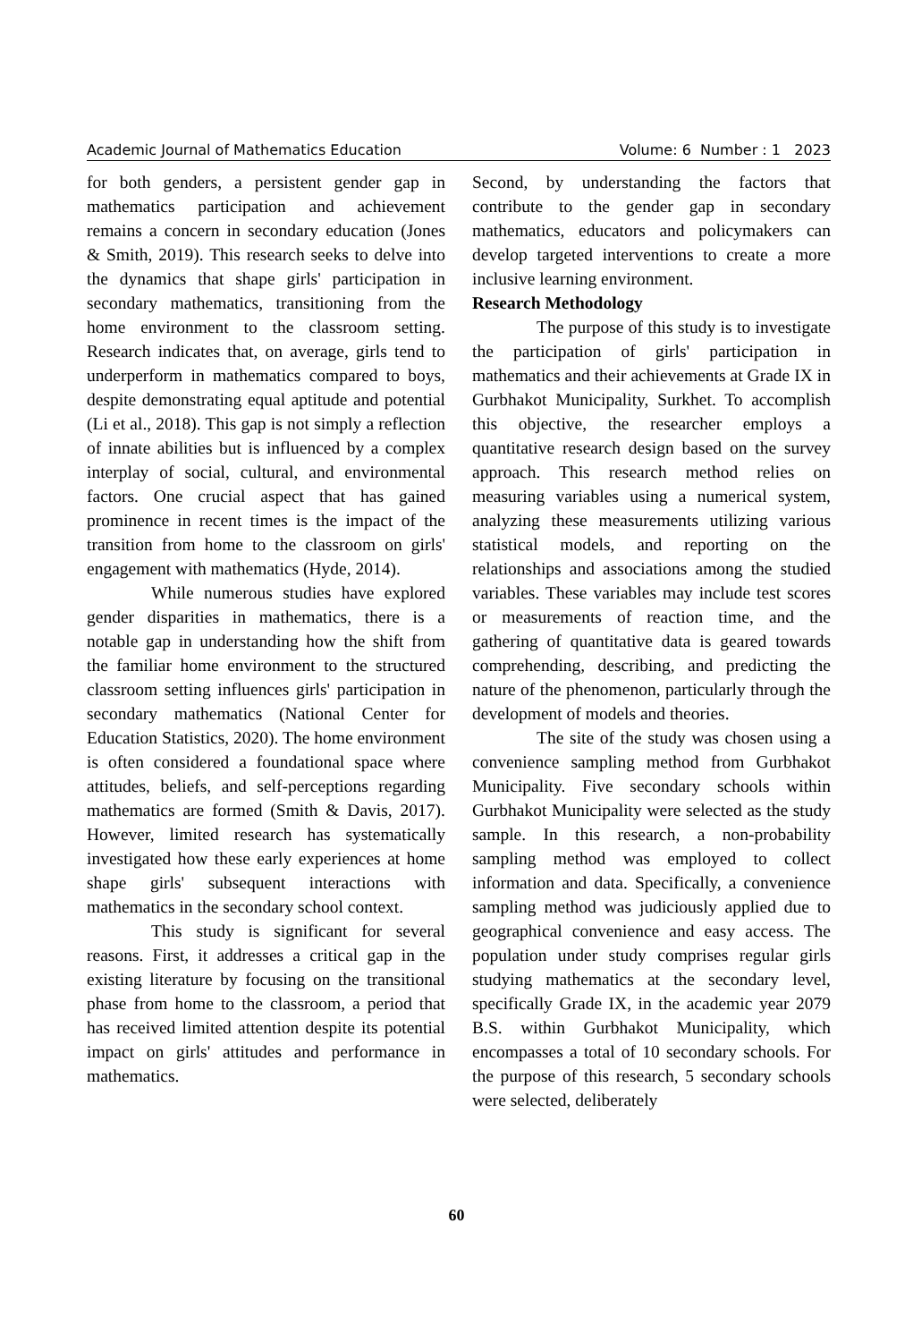Academic Journal of Mathematics Education Volume: 6 Number : 1 2023
for both genders, a persistent gender gap in mathematics participation and achievement remains a concern in secondary education (Jones & Smith, 2019). This research seeks to delve into the dynamics that shape girls' participation in secondary mathematics, transitioning from the home environment to the classroom setting. Research indicates that, on average, girls tend to underperform in mathematics compared to boys, despite demonstrating equal aptitude and potential (Li et al., 2018). This gap is not simply a reflection of innate abilities but is influenced by a complex interplay of social, cultural, and environmental factors. One crucial aspect that has gained prominence in recent times is the impact of the transition from home to the classroom on girls' engagement with mathematics (Hyde, 2014).
While numerous studies have explored gender disparities in mathematics, there is a notable gap in understanding how the shift from the familiar home environment to the structured classroom setting influences girls' participation in secondary mathematics (National Center for Education Statistics, 2020). The home environment is often considered a foundational space where attitudes, beliefs, and self-perceptions regarding mathematics are formed (Smith & Davis, 2017). However, limited research has systematically investigated how these early experiences at home shape girls' subsequent interactions with mathematics in the secondary school context.
This study is significant for several reasons. First, it addresses a critical gap in the existing literature by focusing on the transitional phase from home to the classroom, a period that has received limited attention despite its potential impact on girls' attitudes and performance in mathematics.
Second, by understanding the factors that contribute to the gender gap in secondary mathematics, educators and policymakers can develop targeted interventions to create a more inclusive learning environment.
Research Methodology
The purpose of this study is to investigate the participation of girls' participation in mathematics and their achievements at Grade IX in Gurbhakot Municipality, Surkhet. To accomplish this objective, the researcher employs a quantitative research design based on the survey approach. This research method relies on measuring variables using a numerical system, analyzing these measurements utilizing various statistical models, and reporting on the relationships and associations among the studied variables. These variables may include test scores or measurements of reaction time, and the gathering of quantitative data is geared towards comprehending, describing, and predicting the nature of the phenomenon, particularly through the development of models and theories.
The site of the study was chosen using a convenience sampling method from Gurbhakot Municipality. Five secondary schools within Gurbhakot Municipality were selected as the study sample. In this research, a non-probability sampling method was employed to collect information and data. Specifically, a convenience sampling method was judiciously applied due to geographical convenience and easy access. The population under study comprises regular girls studying mathematics at the secondary level, specifically Grade IX, in the academic year 2079 B.S. within Gurbhakot Municipality, which encompasses a total of 10 secondary schools. For the purpose of this research, 5 secondary schools were selected, deliberately
60